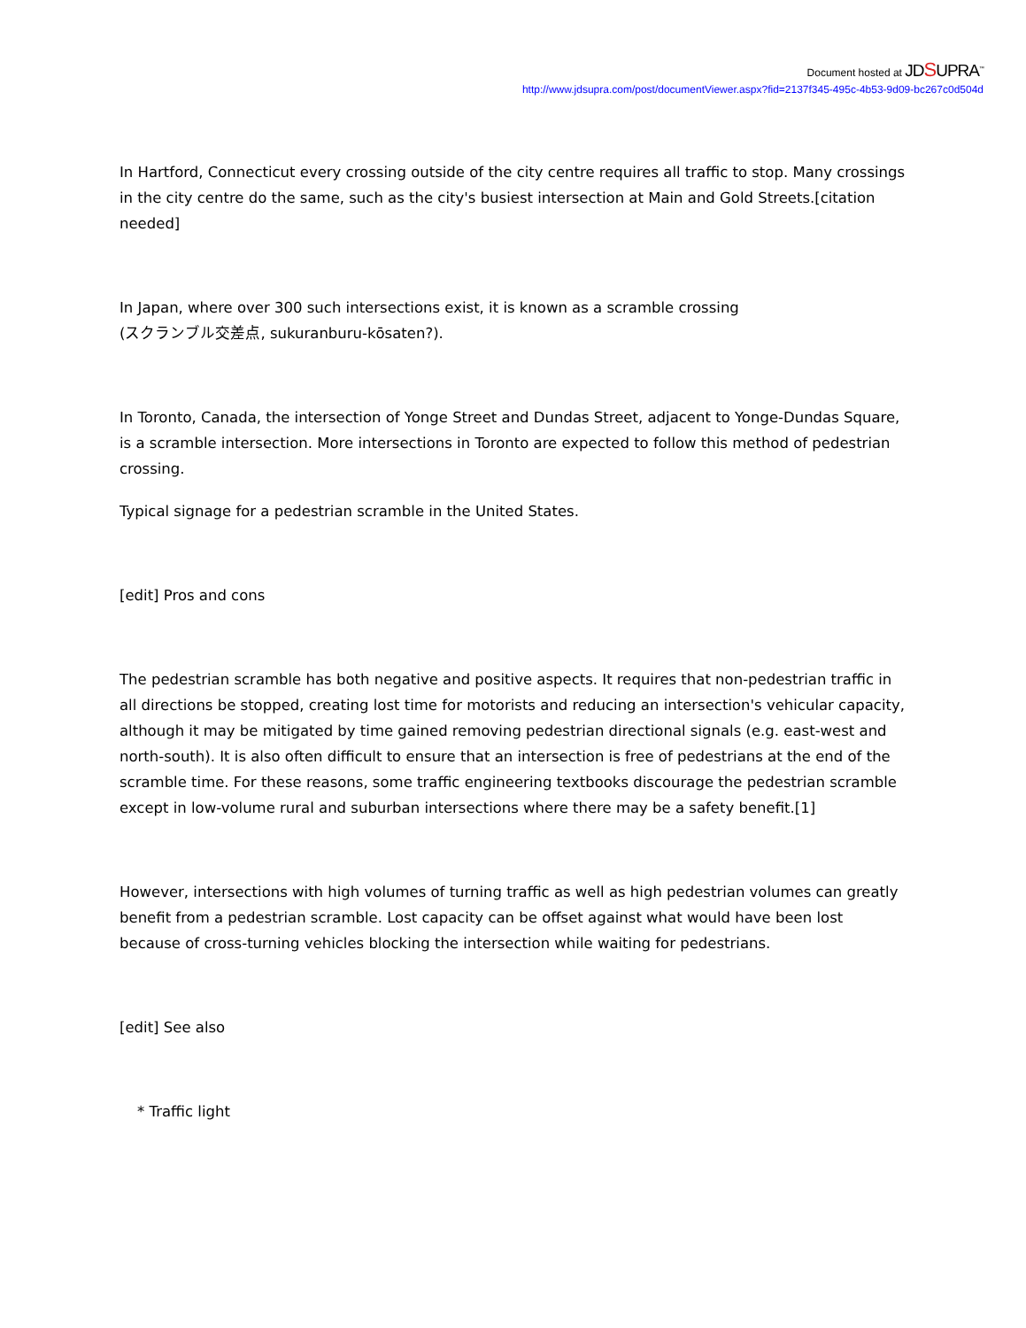Document hosted at JDSUPRA<sup>™</sup>
http://www.jdsupra.com/post/documentViewer.aspx?fid=2137f345-495c-4b53-9d09-bc267c0d504d
In Hartford, Connecticut every crossing outside of the city centre requires all traffic to stop. Many crossings in the city centre do the same, such as the city's busiest intersection at Main and Gold Streets.[citation needed]
In Japan, where over 300 such intersections exist, it is known as a scramble crossing
(スクランブル交差点, sukuranburu-kōsaten?).
In Toronto, Canada, the intersection of Yonge Street and Dundas Street, adjacent to Yonge-Dundas Square, is a scramble intersection. More intersections in Toronto are expected to follow this method of pedestrian crossing.
Typical signage for a pedestrian scramble in the United States.
[edit] Pros and cons
The pedestrian scramble has both negative and positive aspects. It requires that non-pedestrian traffic in all directions be stopped, creating lost time for motorists and reducing an intersection's vehicular capacity, although it may be mitigated by time gained removing pedestrian directional signals (e.g. east-west and north-south). It is also often difficult to ensure that an intersection is free of pedestrians at the end of the scramble time. For these reasons, some traffic engineering textbooks discourage the pedestrian scramble except in low-volume rural and suburban intersections where there may be a safety benefit.[1]
However, intersections with high volumes of turning traffic as well as high pedestrian volumes can greatly benefit from a pedestrian scramble. Lost capacity can be offset against what would have been lost because of cross-turning vehicles blocking the intersection while waiting for pedestrians.
[edit] See also
* Traffic light